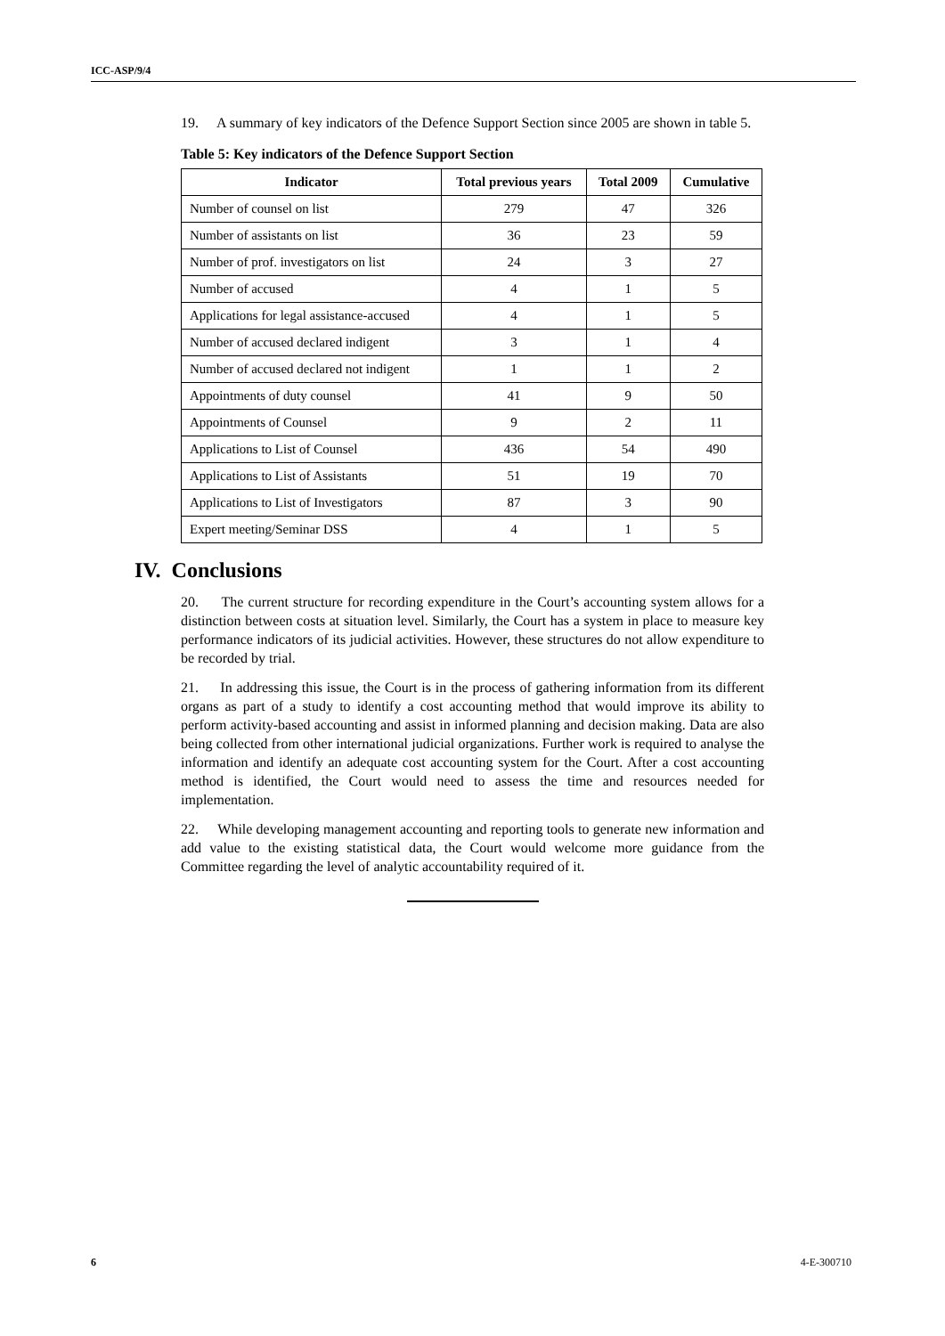ICC-ASP/9/4
19. A summary of key indicators of the Defence Support Section since 2005 are shown in table 5.
Table 5: Key indicators of the Defence Support Section
| Indicator | Total previous years | Total 2009 | Cumulative |
| --- | --- | --- | --- |
| Number of counsel on list | 279 | 47 | 326 |
| Number of assistants on list | 36 | 23 | 59 |
| Number of prof. investigators on list | 24 | 3 | 27 |
| Number of accused | 4 | 1 | 5 |
| Applications for legal assistance-accused | 4 | 1 | 5 |
| Number of accused declared indigent | 3 | 1 | 4 |
| Number of accused declared not indigent | 1 | 1 | 2 |
| Appointments of duty counsel | 41 | 9 | 50 |
| Appointments of Counsel | 9 | 2 | 11 |
| Applications to List of Counsel | 436 | 54 | 490 |
| Applications to List of Assistants | 51 | 19 | 70 |
| Applications to List of Investigators | 87 | 3 | 90 |
| Expert meeting/Seminar DSS | 4 | 1 | 5 |
IV. Conclusions
20. The current structure for recording expenditure in the Court’s accounting system allows for a distinction between costs at situation level. Similarly, the Court has a system in place to measure key performance indicators of its judicial activities. However, these structures do not allow expenditure to be recorded by trial.
21. In addressing this issue, the Court is in the process of gathering information from its different organs as part of a study to identify a cost accounting method that would improve its ability to perform activity-based accounting and assist in informed planning and decision making. Data are also being collected from other international judicial organizations. Further work is required to analyse the information and identify an adequate cost accounting system for the Court. After a cost accounting method is identified, the Court would need to assess the time and resources needed for implementation.
22. While developing management accounting and reporting tools to generate new information and add value to the existing statistical data, the Court would welcome more guidance from the Committee regarding the level of analytic accountability required of it.
6 4-E-300710